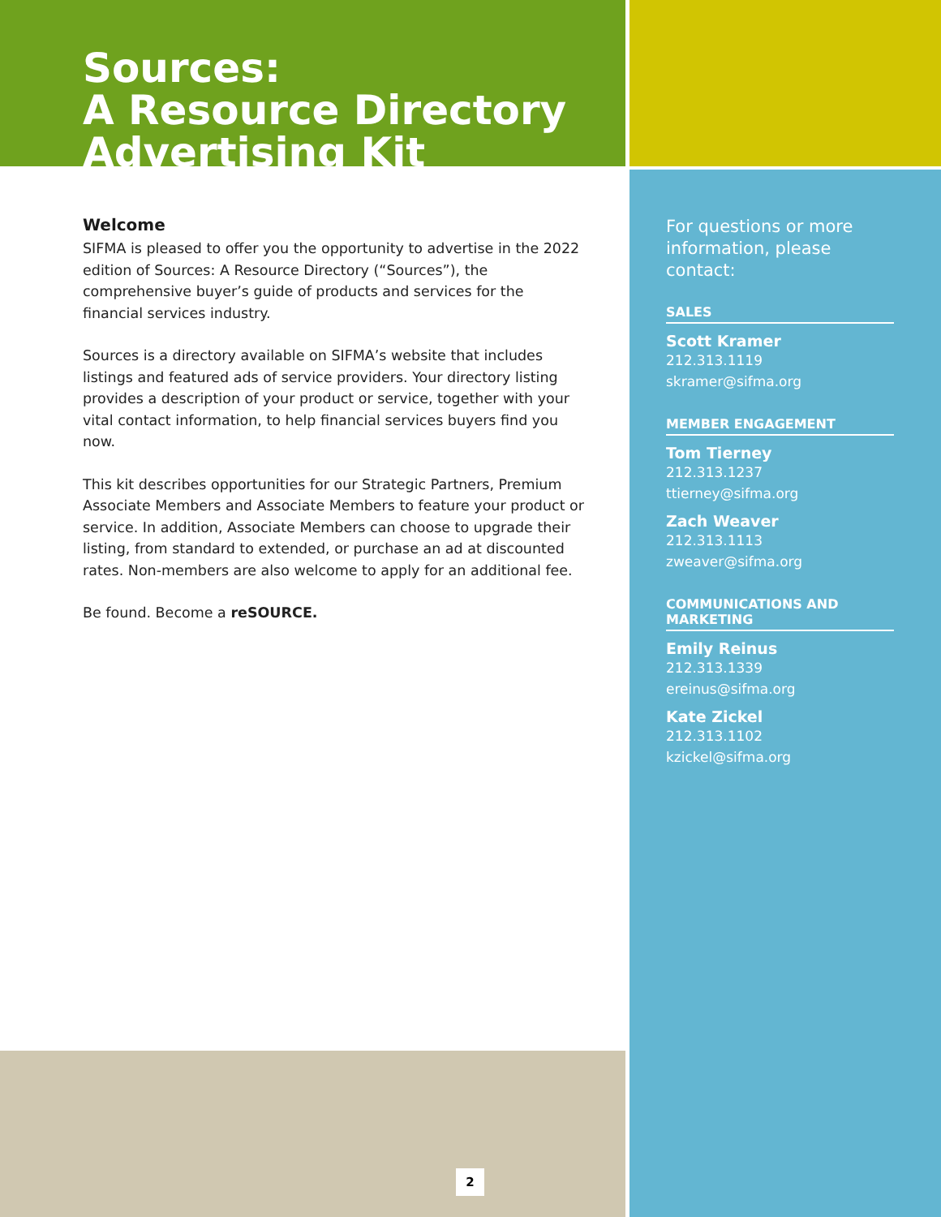Sources:
A Resource Directory
Advertising Kit
Welcome
SIFMA is pleased to offer you the opportunity to advertise in the 2022 edition of Sources: A Resource Directory (“Sources”), the comprehensive buyer’s guide of products and services for the financial services industry.
Sources is a directory available on SIFMA’s website that includes listings and featured ads of service providers. Your directory listing provides a description of your product or service, together with your vital contact information, to help financial services buyers find you now.
This kit describes opportunities for our Strategic Partners, Premium Associate Members and Associate Members to feature your product or service. In addition, Associate Members can choose to upgrade their listing, from standard to extended, or purchase an ad at discounted rates. Non-members are also welcome to apply for an additional fee.
Be found. Become a reSOURCE.
For questions or more information, please contact:
SALES
Scott Kramer
212.313.1119
skramer@sifma.org
MEMBER ENGAGEMENT
Tom Tierney
212.313.1237
ttierney@sifma.org
Zach Weaver
212.313.1113
zweaver@sifma.org
COMMUNICATIONS AND MARKETING
Emily Reinus
212.313.1339
ereinus@sifma.org
Kate Zickel
212.313.1102
kzickel@sifma.org
2